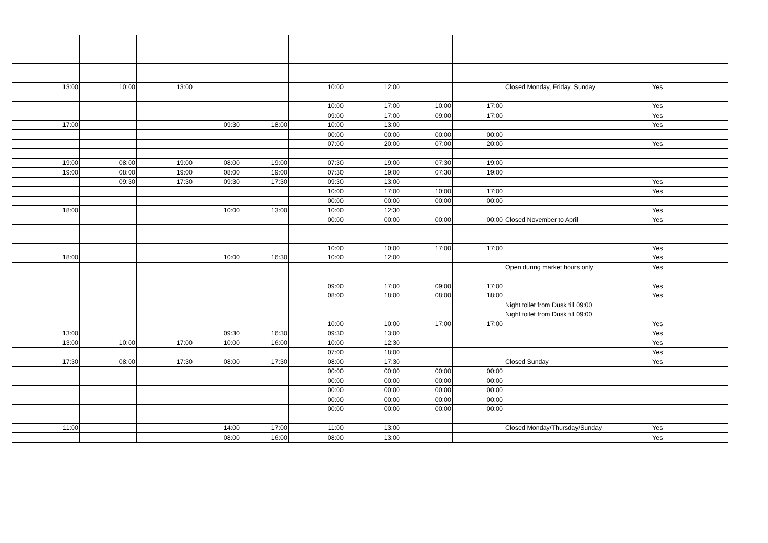| 13:00 | 10:00 | 13:00 | | | 10:00 | 12:00 | | | Closed Monday, Friday, Sunday | Yes |
| | | | | | 10:00 | 17:00 | 10:00 | 17:00 | | Yes |
| | | | | | 09:00 | 17:00 | 09:00 | 17:00 | | Yes |
| 17:00 | | | 09:30 | 18:00 | 10:00 | 13:00 | | | | Yes |
| | | | | | 00:00 | 00:00 | 00:00 | 00:00 | | |
| | | | | | 07:00 | 20:00 | 07:00 | 20:00 | | Yes |
| 19:00 | 08:00 | 19:00 | 08:00 | 19:00 | 07:30 | 19:00 | 07:30 | 19:00 | | |
| 19:00 | 08:00 | 19:00 | 08:00 | 19:00 | 07:30 | 19:00 | 07:30 | 19:00 | | |
| | 09:30 | 17:30 | 09:30 | 17:30 | 09:30 | 13:00 | | | | Yes |
| | | | | | 10:00 | 17:00 | 10:00 | 17:00 | | Yes |
| | | | | | 00:00 | 00:00 | 00:00 | 00:00 | | |
| 18:00 | | | 10:00 | 13:00 | 10:00 | 12:30 | | | | Yes |
| | | | | | 00:00 | 00:00 | 00:00 | 00:00 | Closed November to April | Yes |
| | | | | | 10:00 | 10:00 | 17:00 | 17:00 | | Yes |
| 18:00 | | | 10:00 | 16:30 | 10:00 | 12:00 | | | | Yes |
| | | | | | | | | | Open during market hours only | Yes |
| | | | | | 09:00 | 17:00 | 09:00 | 17:00 | | Yes |
| | | | | | 08:00 | 18:00 | 08:00 | 18:00 | | Yes |
| | | | | | | | | | Night toilet from Dusk till 09:00 | |
| | | | | | | | | | Night toilet from Dusk till 09:00 | |
| | | | | | 10:00 | 10:00 | 17:00 | 17:00 | | Yes |
| 13:00 | | | 09:30 | 16:30 | 09:30 | 13:00 | | | | Yes |
| 13:00 | 10:00 | 17:00 | 10:00 | 16:00 | 10:00 | 12:30 | | | | Yes |
| | | | | | 07:00 | 18:00 | | | | Yes |
| 17:30 | 08:00 | 17:30 | 08:00 | 17:30 | 08:00 | 17:30 | | | Closed Sunday | Yes |
| | | | | | 00:00 | 00:00 | 00:00 | 00:00 | | |
| | | | | | 00:00 | 00:00 | 00:00 | 00:00 | | |
| | | | | | 00:00 | 00:00 | 00:00 | 00:00 | | |
| | | | | | 00:00 | 00:00 | 00:00 | 00:00 | | |
| | | | | | 00:00 | 00:00 | 00:00 | 00:00 | | |
| 11:00 | | | 14:00 | 17:00 | 11:00 | 13:00 | | | Closed Monday/Thursday/Sunday | Yes |
| | | | 08:00 | 16:00 | 08:00 | 13:00 | | | | Yes |